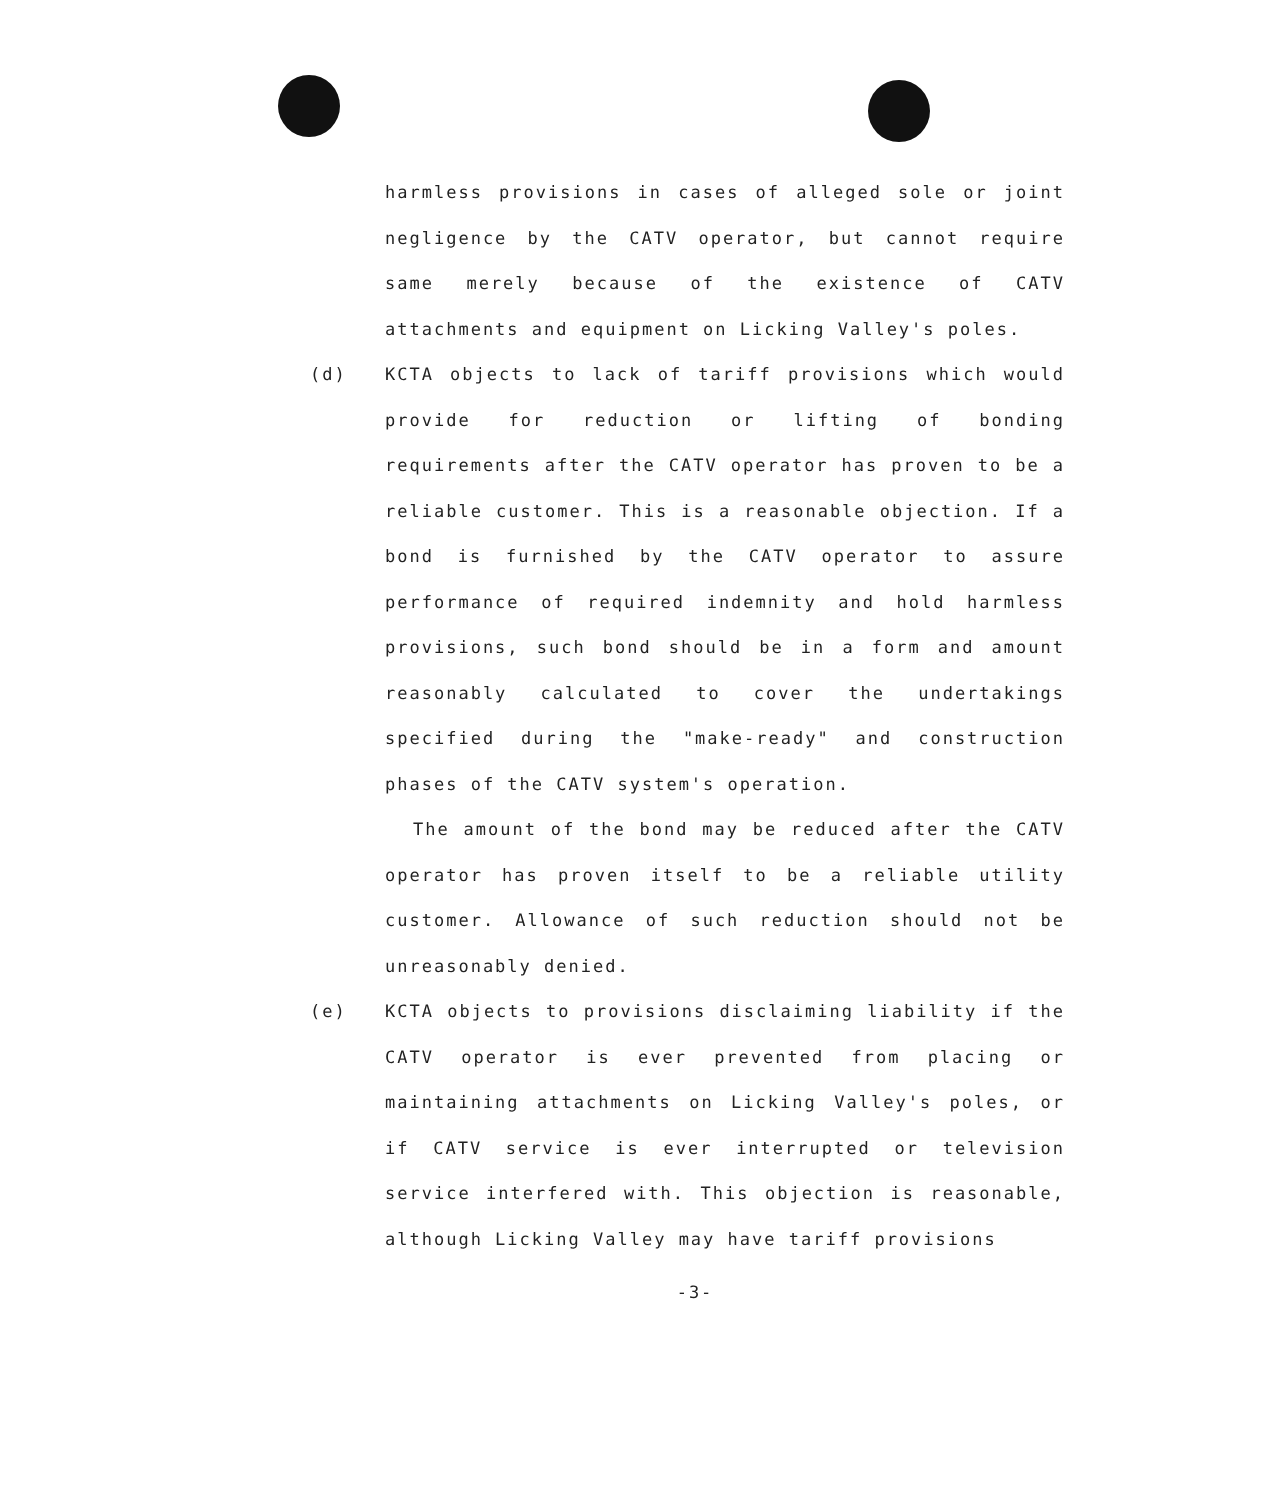harmless provisions in cases of alleged sole or joint negligence by the CATV operator, but cannot require same merely because of the existence of CATV attachments and equipment on Licking Valley's poles.
(d)
KCTA objects to lack of tariff provisions which would provide for reduction or lifting of bonding requirements after the CATV operator has proven to be a reliable customer. This is a reasonable objection. If a bond is furnished by the CATV operator to assure performance of required indemnity and hold harmless provisions, such bond should be in a form and amount reasonably calculated to cover the undertakings specified during the "make-ready" and construction phases of the CATV system's operation.
The amount of the bond may be reduced after the CATV operator has proven itself to be a reliable utility customer. Allowance of such reduction should not be unreasonably denied.
(e)
KCTA objects to provisions disclaiming liability if the CATV operator is ever prevented from placing or maintaining attachments on Licking Valley's poles, or if CATV service is ever interrupted or television service interfered with. This objection is reasonable, although Licking Valley may have tariff provisions
-3-